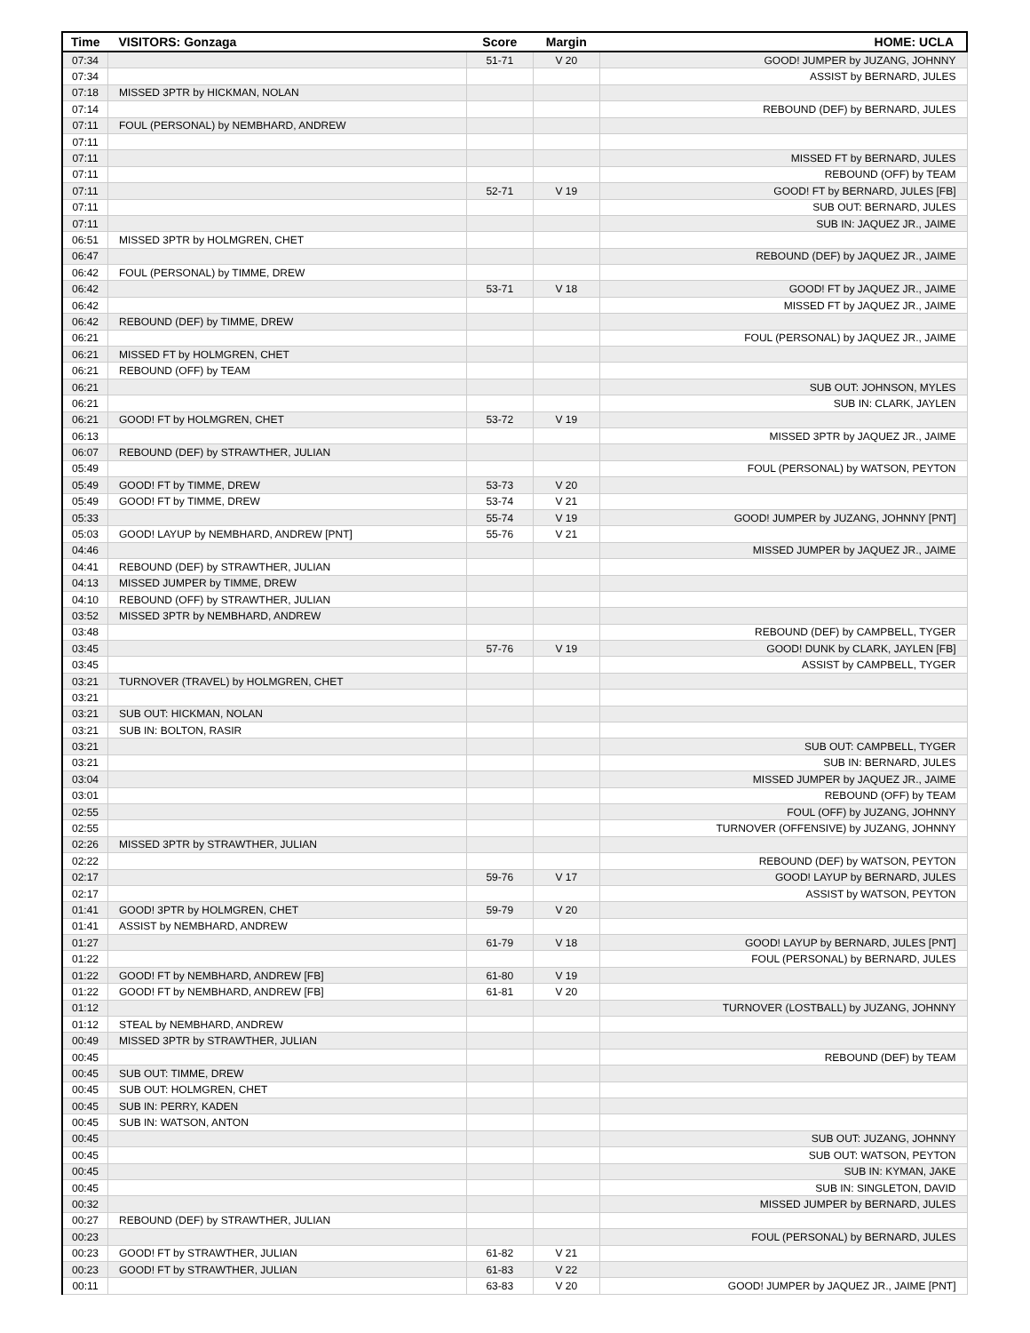| Time | VISITORS: Gonzaga | Score | Margin | HOME: UCLA |
| --- | --- | --- | --- | --- |
| 07:34 | | 51-71 | V 20 | GOOD! JUMPER by JUZANG, JOHNNY |
| 07:34 | | | | ASSIST by BERNARD, JULES |
| 07:18 | MISSED 3PTR by HICKMAN, NOLAN | | | |
| 07:14 | | | | REBOUND (DEF) by BERNARD, JULES |
| 07:11 | FOUL (PERSONAL) by NEMBHARD, ANDREW | | | |
| 07:11 | | | | |
| 07:11 | | | | MISSED FT by BERNARD, JULES |
| 07:11 | | | | REBOUND (OFF) by TEAM |
| 07:11 | | 52-71 | V 19 | GOOD! FT by BERNARD, JULES [FB] |
| 07:11 | | | | SUB OUT: BERNARD, JULES |
| 07:11 | | | | SUB IN: JAQUEZ JR., JAIME |
| 06:51 | MISSED 3PTR by HOLMGREN, CHET | | | |
| 06:47 | | | | REBOUND (DEF) by JAQUEZ JR., JAIME |
| 06:42 | FOUL (PERSONAL) by TIMME, DREW | | | |
| 06:42 | | 53-71 | V 18 | GOOD! FT by JAQUEZ JR., JAIME |
| 06:42 | | | | MISSED FT by JAQUEZ JR., JAIME |
| 06:42 | REBOUND (DEF) by TIMME, DREW | | | |
| 06:21 | | | | FOUL (PERSONAL) by JAQUEZ JR., JAIME |
| 06:21 | MISSED FT by HOLMGREN, CHET | | | |
| 06:21 | REBOUND (OFF) by TEAM | | | |
| 06:21 | | | | SUB OUT: JOHNSON, MYLES |
| 06:21 | | | | SUB IN: CLARK, JAYLEN |
| 06:21 | GOOD! FT by HOLMGREN, CHET | 53-72 | V 19 | |
| 06:13 | | | | MISSED 3PTR by JAQUEZ JR., JAIME |
| 06:07 | REBOUND (DEF) by STRAWTHER, JULIAN | | | |
| 05:49 | | | | FOUL (PERSONAL) by WATSON, PEYTON |
| 05:49 | GOOD! FT by TIMME, DREW | 53-73 | V 20 | |
| 05:49 | GOOD! FT by TIMME, DREW | 53-74 | V 21 | |
| 05:33 | | 55-74 | V 19 | GOOD! JUMPER by JUZANG, JOHNNY [PNT] |
| 05:03 | GOOD! LAYUP by NEMBHARD, ANDREW [PNT] | 55-76 | V 21 | |
| 04:46 | | | | MISSED JUMPER by JAQUEZ JR., JAIME |
| 04:41 | REBOUND (DEF) by STRAWTHER, JULIAN | | | |
| 04:13 | MISSED JUMPER by TIMME, DREW | | | |
| 04:10 | REBOUND (OFF) by STRAWTHER, JULIAN | | | |
| 03:52 | MISSED 3PTR by NEMBHARD, ANDREW | | | |
| 03:48 | | | | REBOUND (DEF) by CAMPBELL, TYGER |
| 03:45 | | 57-76 | V 19 | GOOD! DUNK by CLARK, JAYLEN [FB] |
| 03:45 | | | | ASSIST by CAMPBELL, TYGER |
| 03:21 | TURNOVER (TRAVEL) by HOLMGREN, CHET | | | |
| 03:21 | | | | |
| 03:21 | SUB OUT: HICKMAN, NOLAN | | | |
| 03:21 | SUB IN: BOLTON, RASIR | | | |
| 03:21 | | | | SUB OUT: CAMPBELL, TYGER |
| 03:21 | | | | SUB IN: BERNARD, JULES |
| 03:04 | | | | MISSED JUMPER by JAQUEZ JR., JAIME |
| 03:01 | | | | REBOUND (OFF) by TEAM |
| 02:55 | | | | FOUL (OFF) by JUZANG, JOHNNY |
| 02:55 | | | | TURNOVER (OFFENSIVE) by JUZANG, JOHNNY |
| 02:26 | MISSED 3PTR by STRAWTHER, JULIAN | | | |
| 02:22 | | | | REBOUND (DEF) by WATSON, PEYTON |
| 02:17 | | 59-76 | V 17 | GOOD! LAYUP by BERNARD, JULES |
| 02:17 | | | | ASSIST by WATSON, PEYTON |
| 01:41 | GOOD! 3PTR by HOLMGREN, CHET | 59-79 | V 20 | |
| 01:41 | ASSIST by NEMBHARD, ANDREW | | | |
| 01:27 | | 61-79 | V 18 | GOOD! LAYUP by BERNARD, JULES [PNT] |
| 01:22 | | | | FOUL (PERSONAL) by BERNARD, JULES |
| 01:22 | GOOD! FT by NEMBHARD, ANDREW [FB] | 61-80 | V 19 | |
| 01:22 | GOOD! FT by NEMBHARD, ANDREW [FB] | 61-81 | V 20 | |
| 01:12 | | | | TURNOVER (LOSTBALL) by JUZANG, JOHNNY |
| 01:12 | STEAL by NEMBHARD, ANDREW | | | |
| 00:49 | MISSED 3PTR by STRAWTHER, JULIAN | | | |
| 00:45 | | | | REBOUND (DEF) by TEAM |
| 00:45 | SUB OUT: TIMME, DREW | | | |
| 00:45 | SUB OUT: HOLMGREN, CHET | | | |
| 00:45 | SUB IN: PERRY, KADEN | | | |
| 00:45 | SUB IN: WATSON, ANTON | | | |
| 00:45 | | | | SUB OUT: JUZANG, JOHNNY |
| 00:45 | | | | SUB OUT: WATSON, PEYTON |
| 00:45 | | | | SUB IN: KYMAN, JAKE |
| 00:45 | | | | SUB IN: SINGLETON, DAVID |
| 00:32 | | | | MISSED JUMPER by BERNARD, JULES |
| 00:27 | REBOUND (DEF) by STRAWTHER, JULIAN | | | |
| 00:23 | | | | FOUL (PERSONAL) by BERNARD, JULES |
| 00:23 | GOOD! FT by STRAWTHER, JULIAN | 61-82 | V 21 | |
| 00:23 | GOOD! FT by STRAWTHER, JULIAN | 61-83 | V 22 | |
| 00:11 | | 63-83 | V 20 | GOOD! JUMPER by JAQUEZ JR., JAIME [PNT] |